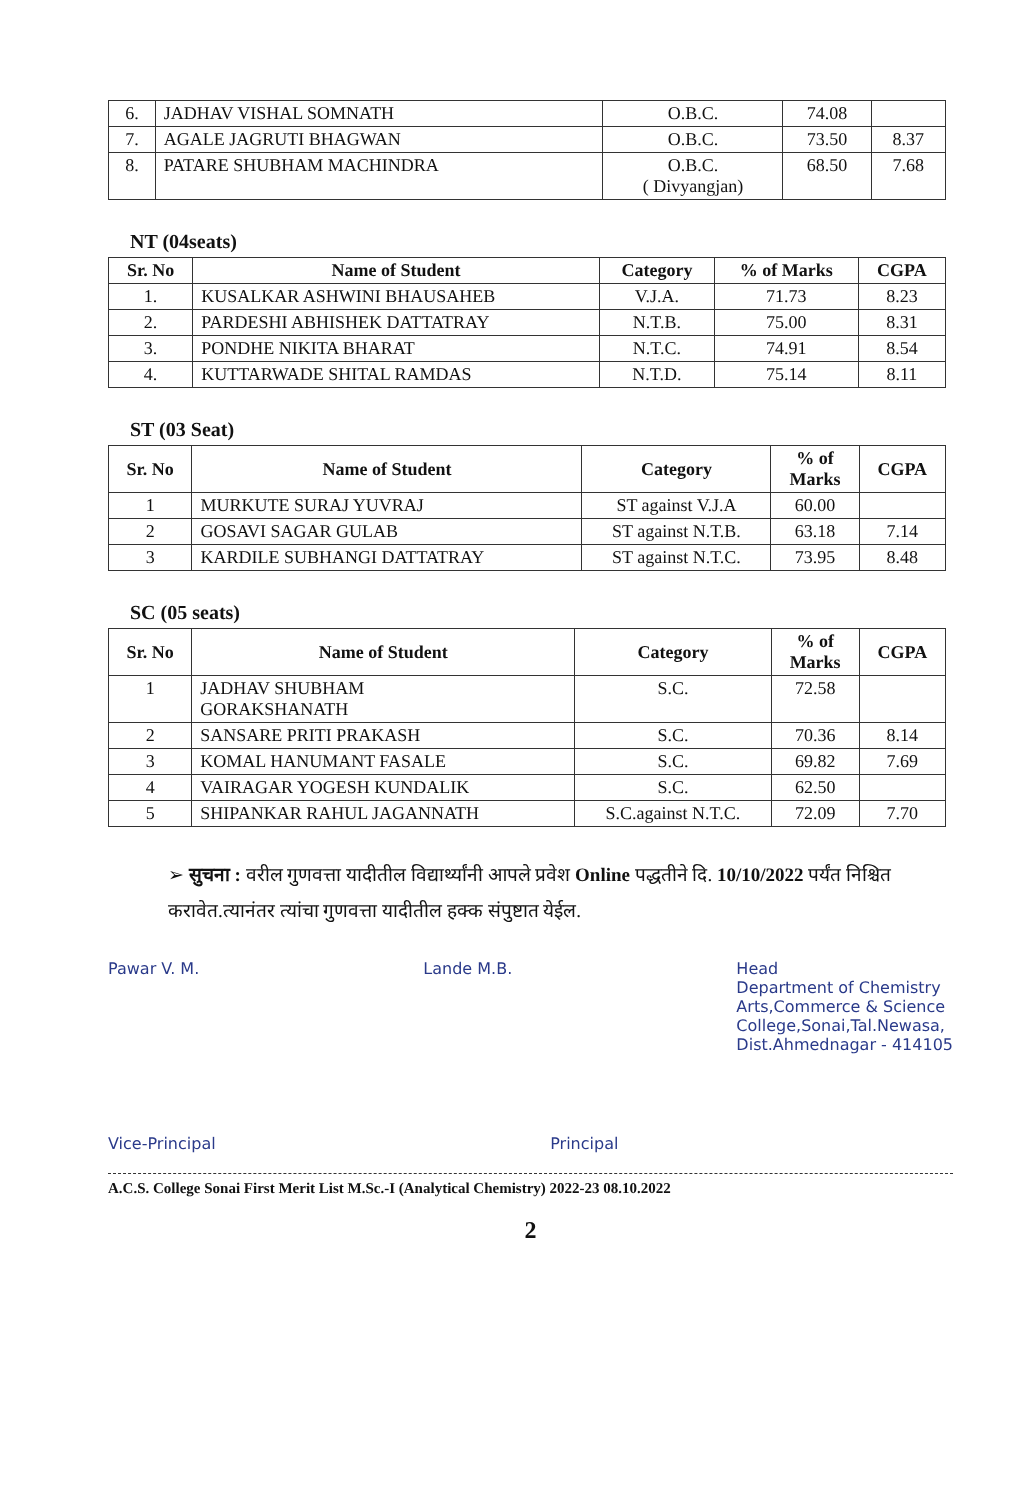| 6. | JADHAV VISHAL SOMNATH | O.B.C. | 74.08 | |
| 7. | AGALE JAGRUTI BHAGWAN | O.B.C. | 73.50 | 8.37 |
| 8. | PATARE SHUBHAM MACHINDRA | O.B.C. ( Divyangjan) | 68.50 | 7.68 |
NT (04seats)
| Sr. No | Name of Student | Category | % of Marks | CGPA |
| --- | --- | --- | --- | --- |
| 1. | KUSALKAR ASHWINI BHAUSAHEB | V.J.A. | 71.73 | 8.23 |
| 2. | PARDESHI ABHISHEK DATTATRAY | N.T.B. | 75.00 | 8.31 |
| 3. | PONDHE NIKITA BHARAT | N.T.C. | 74.91 | 8.54 |
| 4. | KUTTARWADE SHITAL RAMDAS | N.T.D. | 75.14 | 8.11 |
ST (03 Seat)
| Sr. No | Name of Student | Category | % of Marks | CGPA |
| --- | --- | --- | --- | --- |
| 1 | MURKUTE SURAJ YUVRAJ | ST against V.J.A | 60.00 | |
| 2 | GOSAVI SAGAR GULAB | ST against N.T.B. | 63.18 | 7.14 |
| 3 | KARDILE SUBHANGI DATTATRAY | ST against N.T.C. | 73.95 | 8.48 |
SC (05 seats)
| Sr. No | Name of Student | Category | % of Marks | CGPA |
| --- | --- | --- | --- | --- |
| 1 | JADHAV SHUBHAM GORAKSHANATH | S.C. | 72.58 | |
| 2 | SANSARE PRITI PRAKASH | S.C. | 70.36 | 8.14 |
| 3 | KOMAL HANUMANT FASALE | S.C. | 69.82 | 7.69 |
| 4 | VAIRAGAR YOGESH KUNDALIK | S.C. | 62.50 | |
| 5 | SHIPANKAR RAHUL JAGANNATH | S.C.against N.T.C. | 72.09 | 7.70 |
➢ सुचना : वरील गुणवत्ता यादीतील विद्यार्थ्यांनी आपले प्रवेश Online पद्धतीने दि. 10/10/2022 पर्यंत निश्चित करावेत.त्यानंतर त्यांचा गुणवत्ता यादीतील हक्क संपुष्टात येईल.
Pawar V. M. Lande M.B. Head
Department of Chemistry
Arts,Commerce & Science
College,Sonai,Tal.Newasa,
Dist.Ahmednagar - 414105
Vice-Principal Principal
A.C.S. College Sonai First Merit List M.Sc.-I (Analytical Chemistry) 2022-23 08.10.2022
2